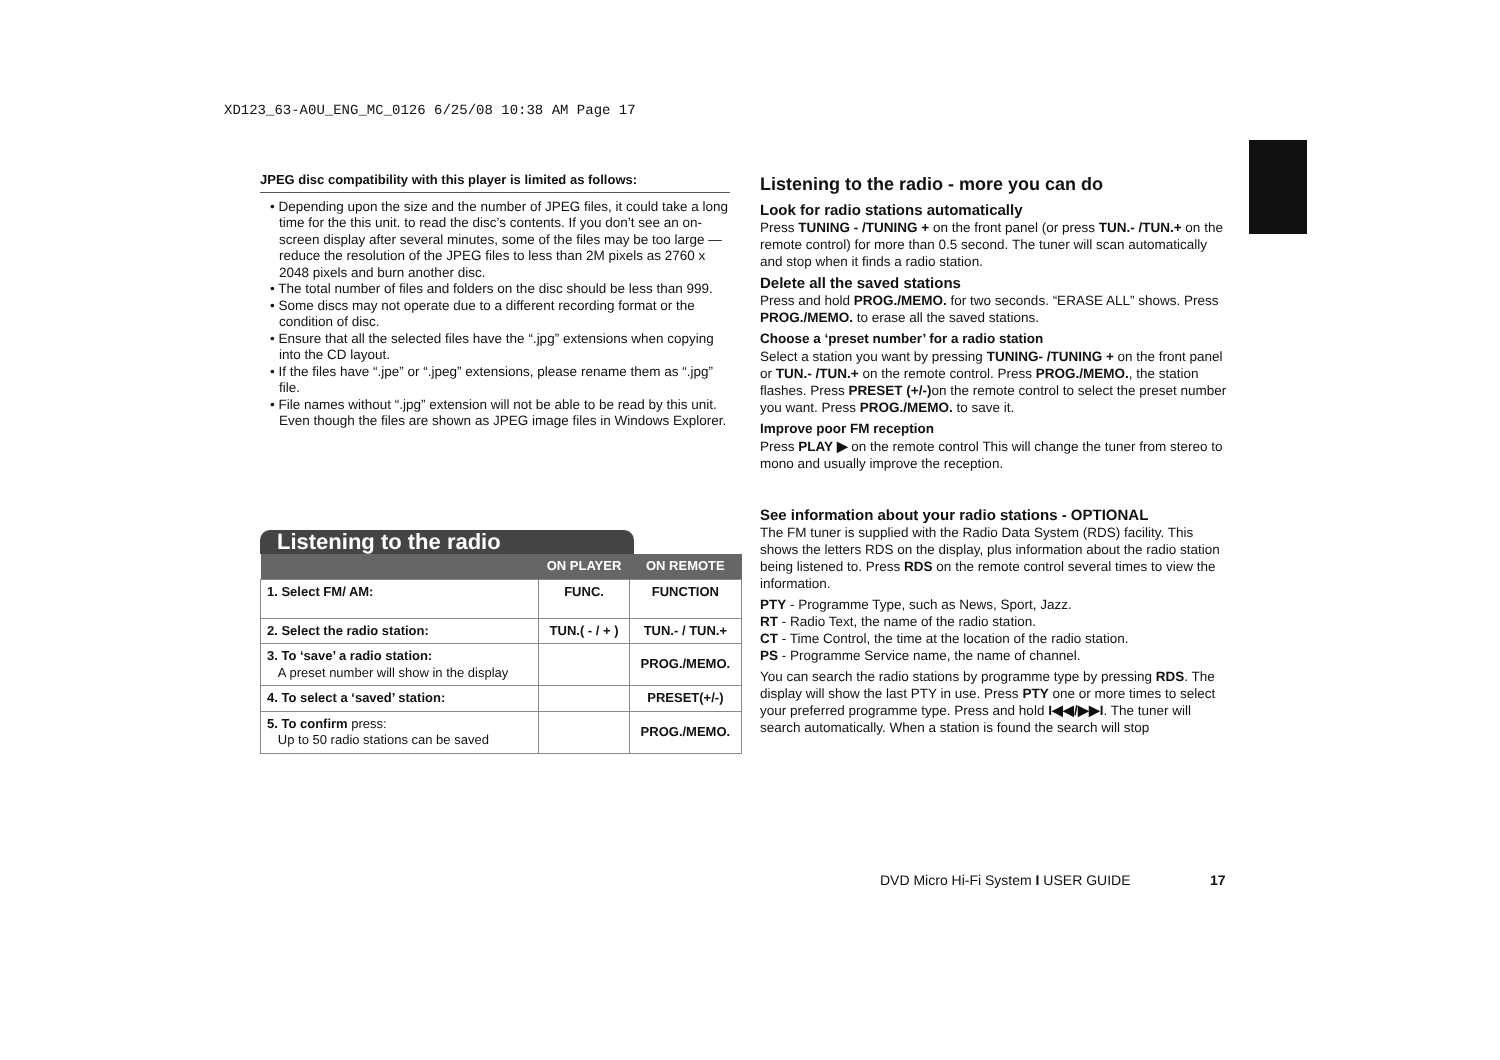XD123_63-A0U_ENG_MC_0126 6/25/08 10:38 AM Page 17
JPEG disc compatibility with this player is limited as follows:
• Depending upon the size and the number of JPEG files, it could take a long time for the this unit. to read the disc’s contents. If you don’t see an on-screen display after several minutes, some of the files may be too large — reduce the resolution of the JPEG files to less than 2M pixels as 2760 x 2048 pixels and burn another disc.
• The total number of files and folders on the disc should be less than 999.
• Some discs may not operate due to a different recording format or the condition of disc.
• Ensure that all the selected files have the “.jpg” extensions when copying into the CD layout.
• If the files have “.jpe” or “.jpeg” extensions, please rename them as “.jpg” file.
• File names without “.jpg” extension will not be able to be read by this unit. Even though the files are shown as JPEG image files in Windows Explorer.
Listening to the radio
| | ON PLAYER | ON REMOTE |
| --- | --- | --- |
| 1. Select FM/ AM: | FUNC. | FUNCTION |
| 2. Select the radio station: | TUN.( - / + ) | TUN.- / TUN.+ |
| 3. To ‘save’ a radio station: A preset number will show in the display | | PROG./MEMO. |
| 4. To select a ‘saved’ station: | | PRESET(+/-) |
| 5. To confirm press: Up to 50 radio stations can be saved | | PROG./MEMO. |
Listening to the radio - more you can do
Look for radio stations automatically
Press TUNING - /TUNING + on the front panel (or press TUN.- /TUN.+ on the remote control) for more than 0.5 second. The tuner will scan automatically and stop when it finds a radio station.
Delete all the saved stations
Press and hold PROG./MEMO. for two seconds. “ERASE ALL” shows. Press PROG./MEMO. to erase all the saved stations.
Choose a ‘preset number’ for a radio station
Select a station you want by pressing TUNING- /TUNING + on the front panel or TUN.- /TUN.+ on the remote control. Press PROG./MEMO., the station flashes. Press PRESET (+/-) on the remote control to select the preset number you want. Press PROG./MEMO. to save it.
Improve poor FM reception
Press PLAY ▶ on the remote control This will change the tuner from stereo to mono and usually improve the reception.
See information about your radio stations - OPTIONAL
The FM tuner is supplied with the Radio Data System (RDS) facility. This shows the letters RDS on the display, plus information about the radio station being listened to. Press RDS on the remote control several times to view the information.
PTY - Programme Type, such as News, Sport, Jazz.
RT - Radio Text, the name of the radio station.
CT - Time Control, the time at the location of the radio station.
PS - Programme Service name, the name of channel.
You can search the radio stations by programme type by pressing RDS. The display will show the last PTY in use. Press PTY one or more times to select your preferred programme type. Press and hold I◀◀/▶▶I. The tuner will search automatically. When a station is found the search will stop
DVD Micro Hi-Fi System I USER GUIDE
17